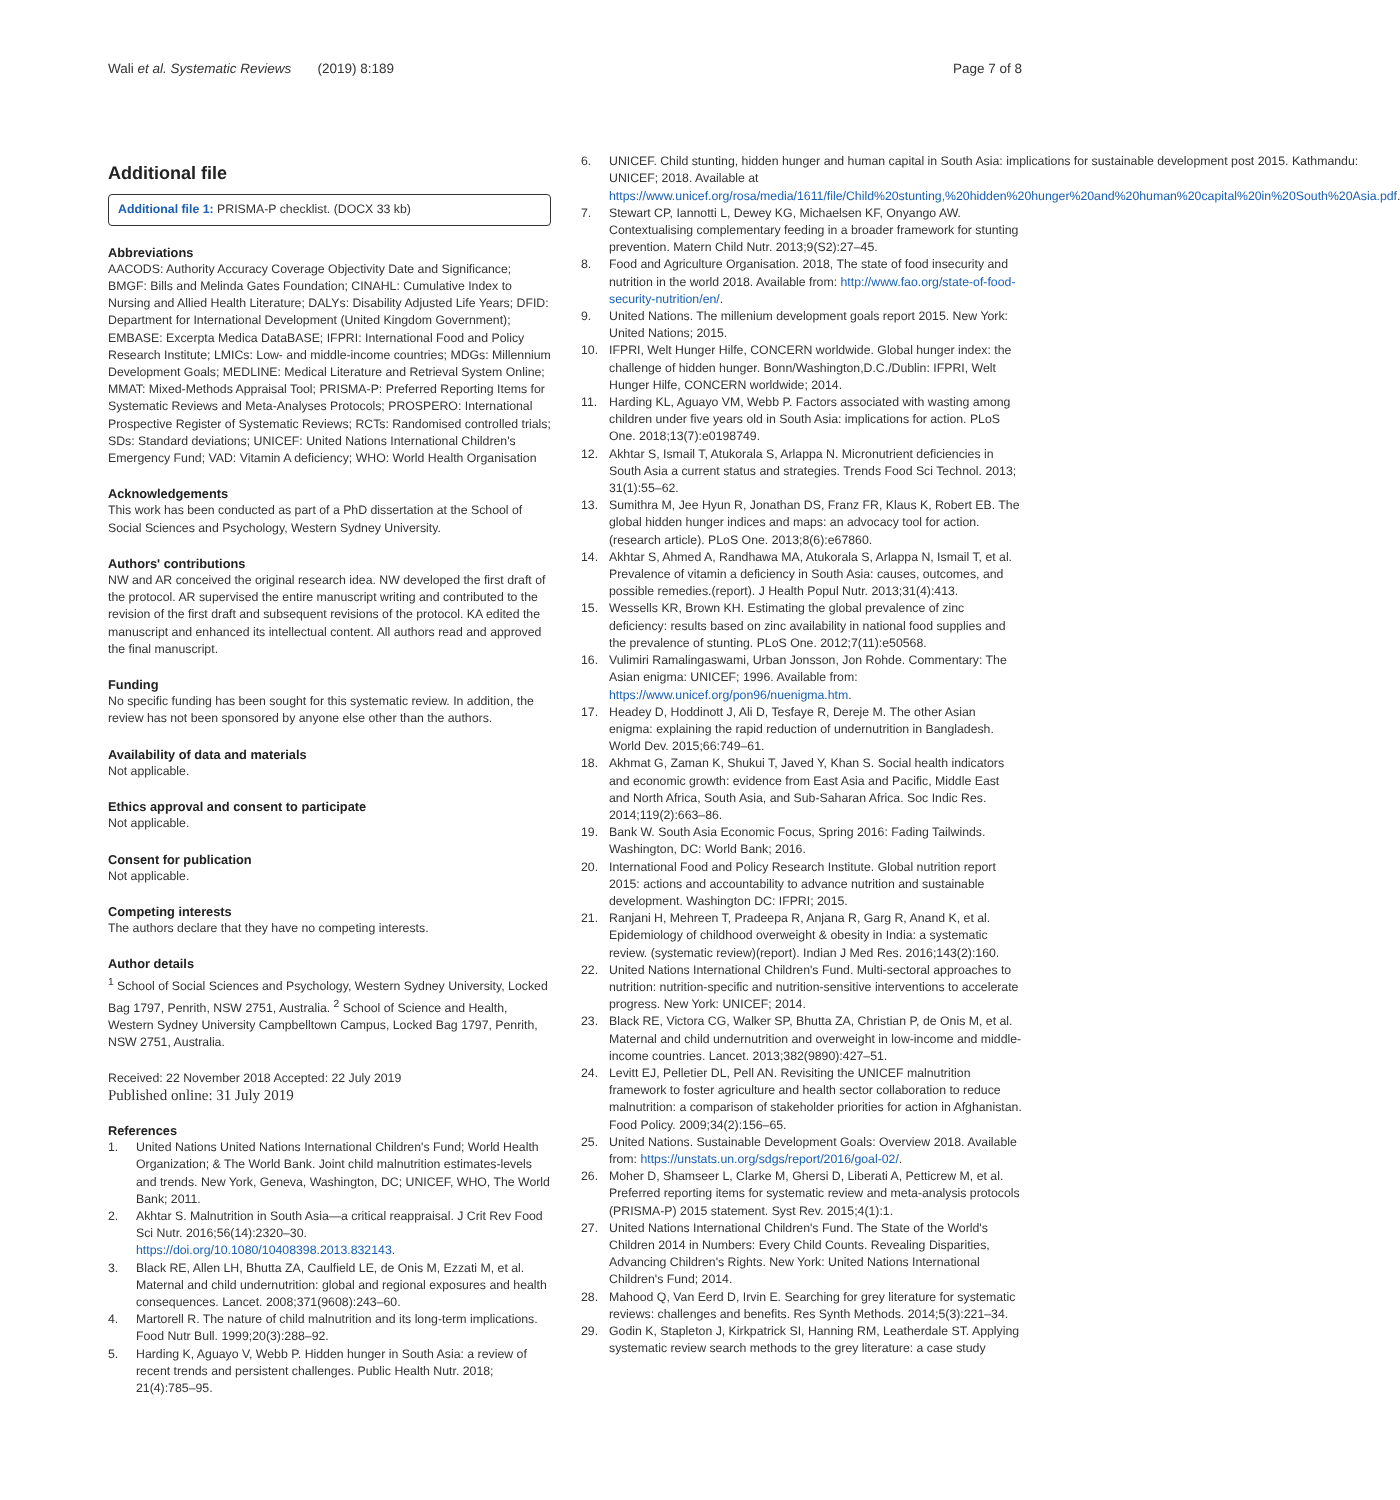Wali et al. Systematic Reviews (2019) 8:189 Page 7 of 8
Additional file
Additional file 1: PRISMA-P checklist. (DOCX 33 kb)
Abbreviations
AACODS: Authority Accuracy Coverage Objectivity Date and Significance; BMGF: Bills and Melinda Gates Foundation; CINAHL: Cumulative Index to Nursing and Allied Health Literature; DALYs: Disability Adjusted Life Years; DFID: Department for International Development (United Kingdom Government); EMBASE: Excerpta Medica DataBASE; IFPRI: International Food and Policy Research Institute; LMICs: Low- and middle-income countries; MDGs: Millennium Development Goals; MEDLINE: Medical Literature and Retrieval System Online; MMAT: Mixed-Methods Appraisal Tool; PRISMA-P: Preferred Reporting Items for Systematic Reviews and Meta-Analyses Protocols; PROSPERO: International Prospective Register of Systematic Reviews; RCTs: Randomised controlled trials; SDs: Standard deviations; UNICEF: United Nations International Children's Emergency Fund; VAD: Vitamin A deficiency; WHO: World Health Organisation
Acknowledgements
This work has been conducted as part of a PhD dissertation at the School of Social Sciences and Psychology, Western Sydney University.
Authors' contributions
NW and AR conceived the original research idea. NW developed the first draft of the protocol. AR supervised the entire manuscript writing and contributed to the revision of the first draft and subsequent revisions of the protocol. KA edited the manuscript and enhanced its intellectual content. All authors read and approved the final manuscript.
Funding
No specific funding has been sought for this systematic review. In addition, the review has not been sponsored by anyone else other than the authors.
Availability of data and materials
Not applicable.
Ethics approval and consent to participate
Not applicable.
Consent for publication
Not applicable.
Competing interests
The authors declare that they have no competing interests.
Author details
<sup>1</sup> School of Social Sciences and Psychology, Western Sydney University, Locked Bag 1797, Penrith, NSW 2751, Australia. <sup>2</sup> School of Science and Health, Western Sydney University Campbelltown Campus, Locked Bag 1797, Penrith, NSW 2751, Australia.
Received: 22 November 2018 Accepted: 22 July 2019
Published online: 31 July 2019
References
1. United Nations United Nations International Children's Fund; World Health Organization; & The World Bank. Joint child malnutrition estimates-levels and trends. New York, Geneva, Washington, DC; UNICEF, WHO, The World Bank; 2011.
2. Akhtar S. Malnutrition in South Asia—a critical reappraisal. J Crit Rev Food Sci Nutr. 2016;56(14):2320–30. https://doi.org/10.1080/10408398.2013.832143.
3. Black RE, Allen LH, Bhutta ZA, Caulfield LE, de Onis M, Ezzati M, et al. Maternal and child undernutrition: global and regional exposures and health consequences. Lancet. 2008;371(9608):243–60.
4. Martorell R. The nature of child malnutrition and its long-term implications. Food Nutr Bull. 1999;20(3):288–92.
5. Harding K, Aguayo V, Webb P. Hidden hunger in South Asia: a review of recent trends and persistent challenges. Public Health Nutr. 2018; 21(4):785–95.
6. UNICEF. Child stunting, hidden hunger and human capital in South Asia: implications for sustainable development post 2015. Kathmandu: UNICEF; 2018. Available at https://www.unicef.org/rosa/media/1611/file/Child%20stunting,%20hidden%20hunger%20and%20human%20capital%20in%20South%20Asia.pdf.
7. Stewart CP, Iannotti L, Dewey KG, Michaelsen KF, Onyango AW. Contextualising complementary feeding in a broader framework for stunting prevention. Matern Child Nutr. 2013;9(S2):27–45.
8. Food and Agriculture Organisation. 2018, The state of food insecurity and nutrition in the world 2018. Available from: http://www.fao.org/state-of-food-security-nutrition/en/.
9. United Nations. The millenium development goals report 2015. New York: United Nations; 2015.
10. IFPRI, Welt Hunger Hilfe, CONCERN worldwide. Global hunger index: the challenge of hidden hunger. Bonn/Washington,D.C./Dublin: IFPRI, Welt Hunger Hilfe, CONCERN worldwide; 2014.
11. Harding KL, Aguayo VM, Webb P. Factors associated with wasting among children under five years old in South Asia: implications for action. PLoS One. 2018;13(7):e0198749.
12. Akhtar S, Ismail T, Atukorala S, Arlappa N. Micronutrient deficiencies in South Asia a current status and strategies. Trends Food Sci Technol. 2013; 31(1):55–62.
13. Sumithra M, Jee Hyun R, Jonathan DS, Franz FR, Klaus K, Robert EB. The global hidden hunger indices and maps: an advocacy tool for action. (research article). PLoS One. 2013;8(6):e67860.
14. Akhtar S, Ahmed A, Randhawa MA, Atukorala S, Arlappa N, Ismail T, et al. Prevalence of vitamin a deficiency in South Asia: causes, outcomes, and possible remedies.(report). J Health Popul Nutr. 2013;31(4):413.
15. Wessells KR, Brown KH. Estimating the global prevalence of zinc deficiency: results based on zinc availability in national food supplies and the prevalence of stunting. PLoS One. 2012;7(11):e50568.
16. Vulimiri Ramalingaswami, Urban Jonsson, Jon Rohde. Commentary: The Asian enigma: UNICEF; 1996. Available from: https://www.unicef.org/pon96/nuenigma.htm.
17. Headey D, Hoddinott J, Ali D, Tesfaye R, Dereje M. The other Asian enigma: explaining the rapid reduction of undernutrition in Bangladesh. World Dev. 2015;66:749–61.
18. Akhmat G, Zaman K, Shukui T, Javed Y, Khan S. Social health indicators and economic growth: evidence from East Asia and Pacific, Middle East and North Africa, South Asia, and Sub-Saharan Africa. Soc Indic Res. 2014;119(2):663–86.
19. Bank W. South Asia Economic Focus, Spring 2016: Fading Tailwinds. Washington, DC: World Bank; 2016.
20. International Food and Policy Research Institute. Global nutrition report 2015: actions and accountability to advance nutrition and sustainable development. Washington DC: IFPRI; 2015.
21. Ranjani H, Mehreen T, Pradeepa R, Anjana R, Garg R, Anand K, et al. Epidemiology of childhood overweight & obesity in India: a systematic review. (systematic review)(report). Indian J Med Res. 2016;143(2):160.
22. United Nations International Children's Fund. Multi-sectoral approaches to nutrition: nutrition-specific and nutrition-sensitive interventions to accelerate progress. New York: UNICEF; 2014.
23. Black RE, Victora CG, Walker SP, Bhutta ZA, Christian P, de Onis M, et al. Maternal and child undernutrition and overweight in low-income and middle-income countries. Lancet. 2013;382(9890):427–51.
24. Levitt EJ, Pelletier DL, Pell AN. Revisiting the UNICEF malnutrition framework to foster agriculture and health sector collaboration to reduce malnutrition: a comparison of stakeholder priorities for action in Afghanistan. Food Policy. 2009;34(2):156–65.
25. United Nations. Sustainable Development Goals: Overview 2018. Available from: https://unstats.un.org/sdgs/report/2016/goal-02/.
26. Moher D, Shamseer L, Clarke M, Ghersi D, Liberati A, Petticrew M, et al. Preferred reporting items for systematic review and meta-analysis protocols (PRISMA-P) 2015 statement. Syst Rev. 2015;4(1):1.
27. United Nations International Children's Fund. The State of the World's Children 2014 in Numbers: Every Child Counts. Revealing Disparities, Advancing Children's Rights. New York: United Nations International Children's Fund; 2014.
28. Mahood Q, Van Eerd D, Irvin E. Searching for grey literature for systematic reviews: challenges and benefits. Res Synth Methods. 2014;5(3):221–34.
29. Godin K, Stapleton J, Kirkpatrick SI, Hanning RM, Leatherdale ST. Applying systematic review search methods to the grey literature: a case study